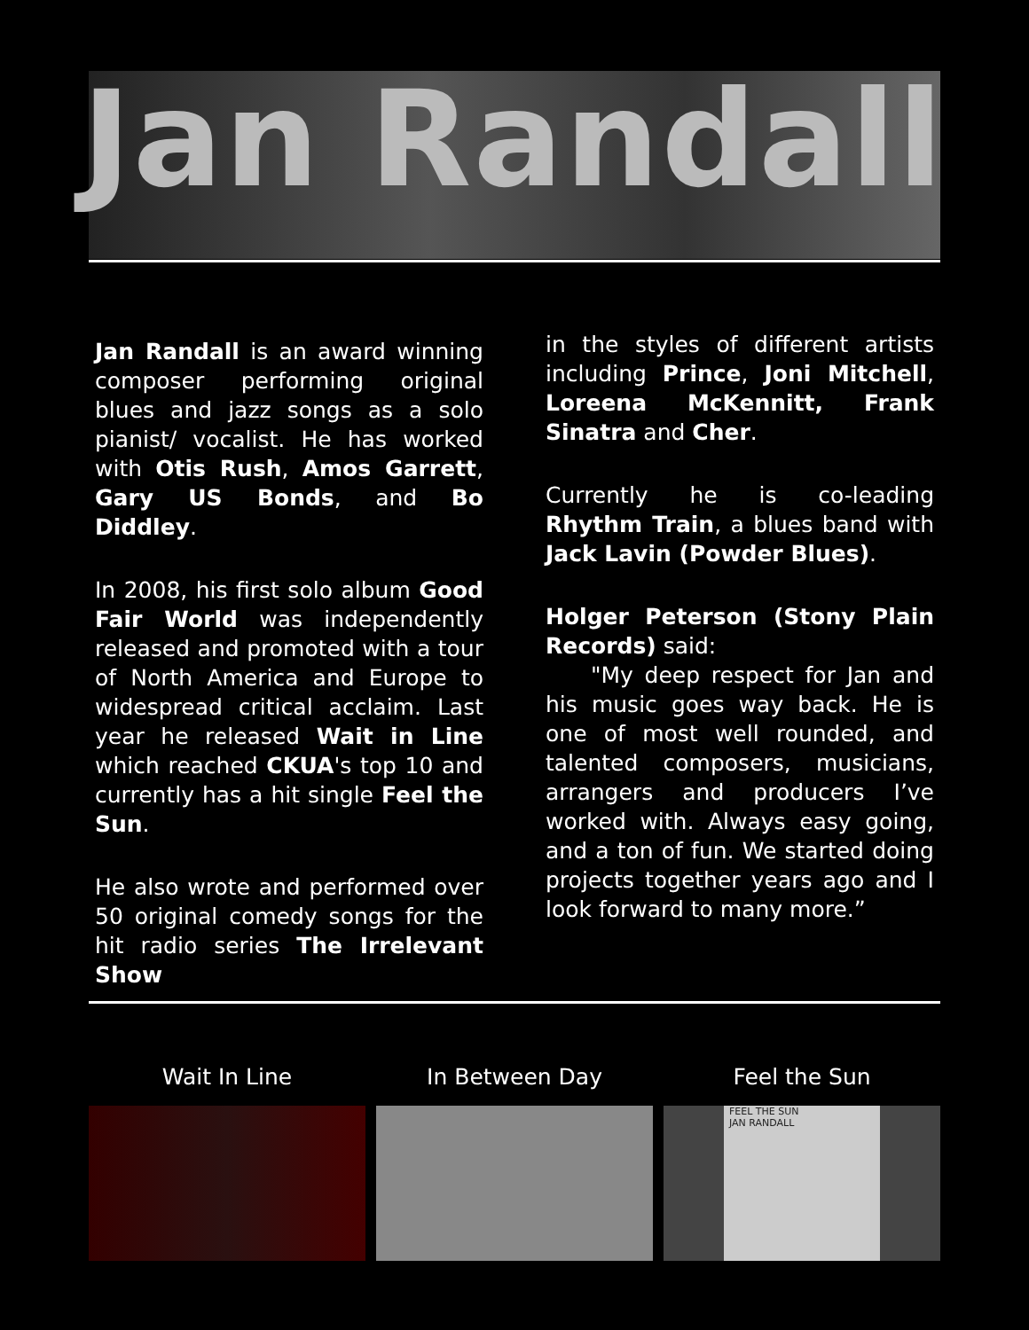Jan Randall
Jan Randall is an award winning composer performing original blues and jazz songs as a solo pianist/ vocalist. He has worked with Otis Rush, Amos Garrett, Gary US Bonds, and Bo Diddley.
In 2008, his first solo album Good Fair World was independently released and promoted with a tour of North America and Europe to widespread critical acclaim. Last year he released Wait in Line which reached CKUA's top 10 and currently has a hit single Feel the Sun.
He also wrote and performed over 50 original comedy songs for the hit radio series The Irrelevant Show
in the styles of different artists including Prince, Joni Mitchell, Loreena McKennitt, Frank Sinatra and Cher.
Currently he is co-leading Rhythm Train, a blues band with Jack Lavin (Powder Blues).
Holger Peterson (Stony Plain Records) said:
"My deep respect for Jan and his music goes way back. He is one of most well rounded, and talented composers, musicians, arrangers and producers I’ve worked with. Always easy going, and a ton of fun. We started doing projects together years ago and I look forward to many more.”
Wait In Line In Between Day Feel the Sun
FEEL THE SUN
JAN RANDALL